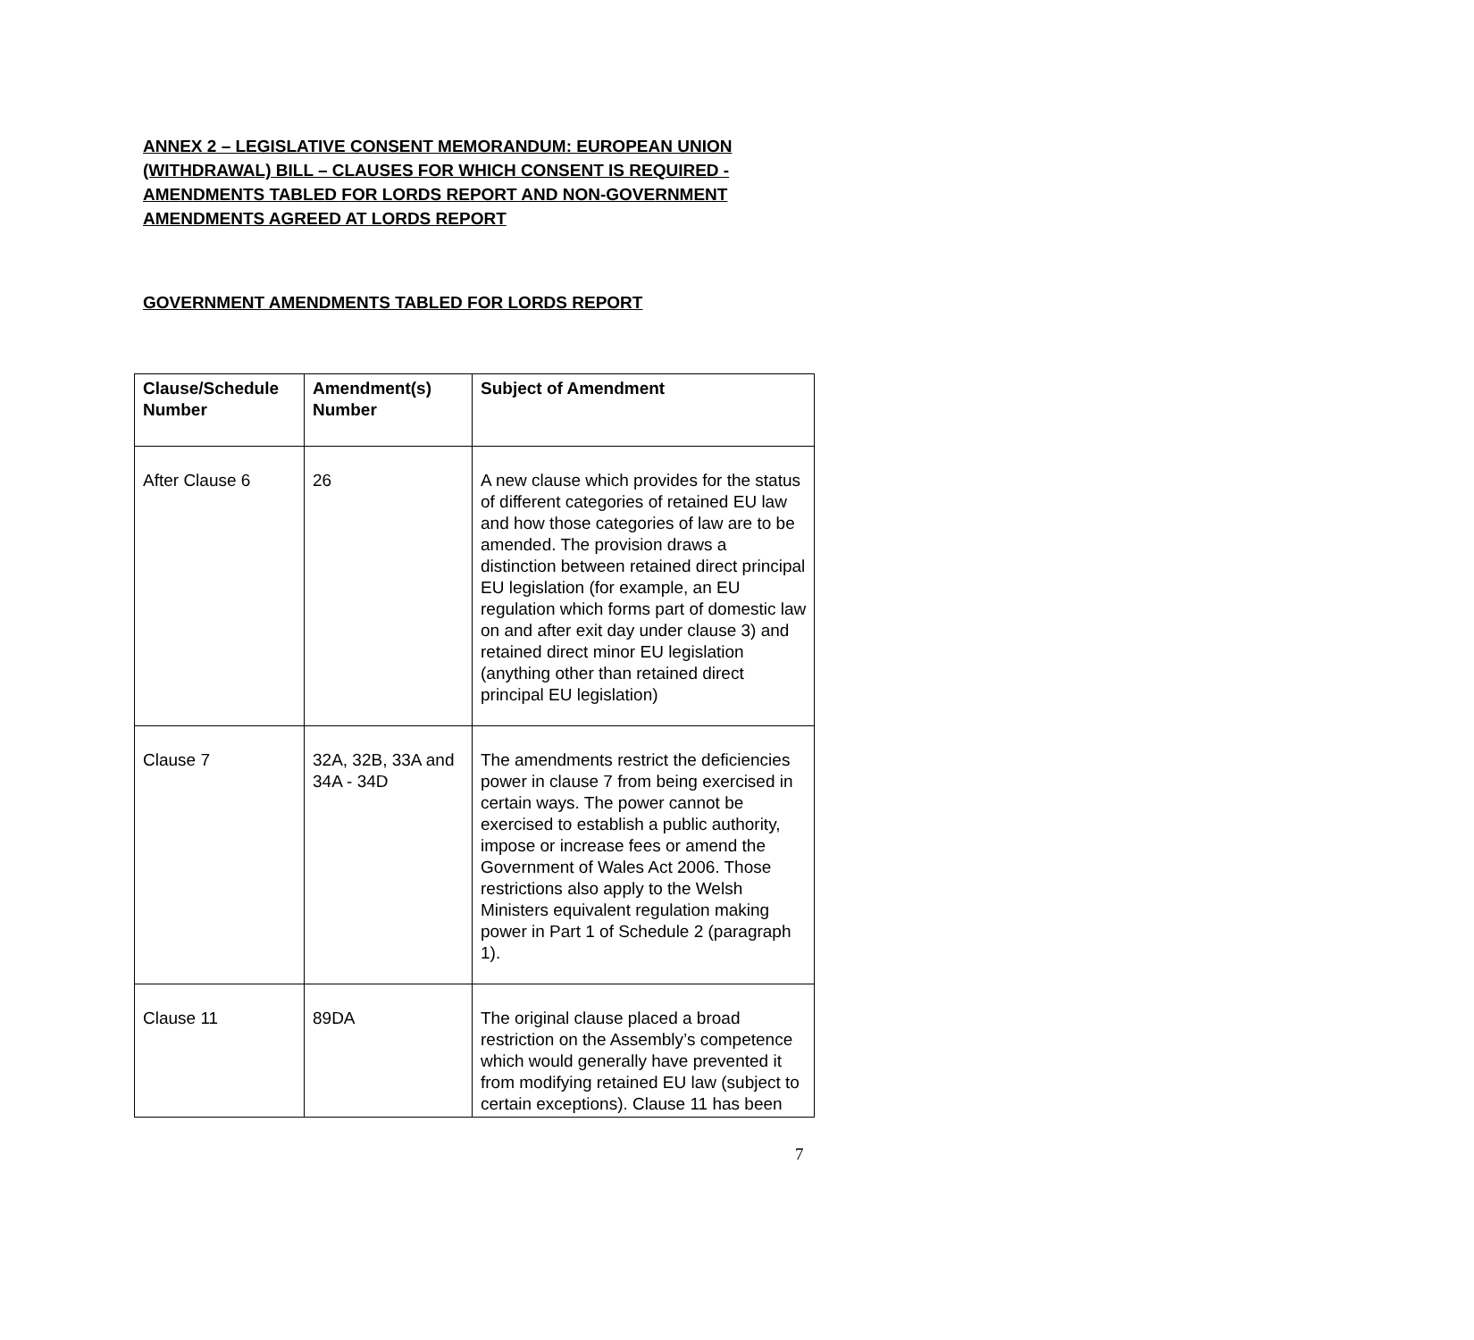ANNEX 2 – LEGISLATIVE CONSENT MEMORANDUM: EUROPEAN UNION (WITHDRAWAL) BILL – CLAUSES FOR WHICH CONSENT IS REQUIRED - AMENDMENTS TABLED FOR LORDS REPORT AND NON-GOVERNMENT AMENDMENTS AGREED AT LORDS REPORT
GOVERNMENT AMENDMENTS TABLED FOR LORDS REPORT
| Clause/Schedule Number | Amendment(s) Number | Subject of Amendment |
| --- | --- | --- |
| After Clause 6 | 26 | A new clause which provides for the status of different categories of retained EU law and how those categories of law are to be amended. The provision draws a distinction between retained direct principal EU legislation (for example, an EU regulation which forms part of domestic law on and after exit day under clause 3) and retained direct minor EU legislation (anything other than retained direct principal EU legislation) |
| Clause 7 | 32A, 32B, 33A and 34A - 34D | The amendments restrict the deficiencies power in clause 7 from being exercised in certain ways. The power cannot be exercised to establish a public authority, impose or increase fees or amend the Government of Wales Act 2006. Those restrictions also apply to the Welsh Ministers equivalent regulation making power in Part 1 of Schedule 2 (paragraph 1). |
| Clause 11 | 89DA | The original clause placed a broad restriction on the Assembly’s competence which would generally have prevented it from modifying retained EU law (subject to certain exceptions). Clause 11 has been |
7